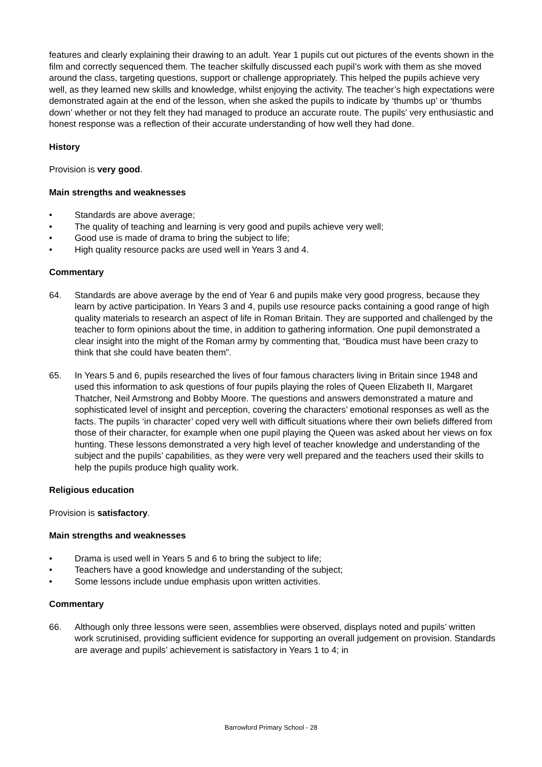features and clearly explaining their drawing to an adult. Year 1 pupils cut out pictures of the events shown in the film and correctly sequenced them. The teacher skilfully discussed each pupil’s work with them as she moved around the class, targeting questions, support or challenge appropriately. This helped the pupils achieve very well, as they learned new skills and knowledge, whilst enjoying the activity. The teacher’s high expectations were demonstrated again at the end of the lesson, when she asked the pupils to indicate by ‘thumbs up’ or ‘thumbs down’ whether or not they felt they had managed to produce an accurate route. The pupils’ very enthusiastic and honest response was a reflection of their accurate understanding of how well they had done.
History
Provision is very good.
Main strengths and weaknesses
• Standards are above average;
• The quality of teaching and learning is very good and pupils achieve very well;
• Good use is made of drama to bring the subject to life;
• High quality resource packs are used well in Years 3 and 4.
Commentary
64. Standards are above average by the end of Year 6 and pupils make very good progress, because they learn by active participation. In Years 3 and 4, pupils use resource packs containing a good range of high quality materials to research an aspect of life in Roman Britain. They are supported and challenged by the teacher to form opinions about the time, in addition to gathering information. One pupil demonstrated a clear insight into the might of the Roman army by commenting that, “Boudica must have been crazy to think that she could have beaten them”.
65. In Years 5 and 6, pupils researched the lives of four famous characters living in Britain since 1948 and used this information to ask questions of four pupils playing the roles of Queen Elizabeth II, Margaret Thatcher, Neil Armstrong and Bobby Moore. The questions and answers demonstrated a mature and sophisticated level of insight and perception, covering the characters’ emotional responses as well as the facts. The pupils ‘in character’ coped very well with difficult situations where their own beliefs differed from those of their character, for example when one pupil playing the Queen was asked about her views on fox hunting. These lessons demonstrated a very high level of teacher knowledge and understanding of the subject and the pupils’ capabilities, as they were very well prepared and the teachers used their skills to help the pupils produce high quality work.
Religious education
Provision is satisfactory.
Main strengths and weaknesses
• Drama is used well in Years 5 and 6 to bring the subject to life;
• Teachers have a good knowledge and understanding of the subject;
• Some lessons include undue emphasis upon written activities.
Commentary
66. Although only three lessons were seen, assemblies were observed, displays noted and pupils’ written work scrutinised, providing sufficient evidence for supporting an overall judgement on provision. Standards are average and pupils’ achievement is satisfactory in Years 1 to 4; in
Barrowford Primary School - 28